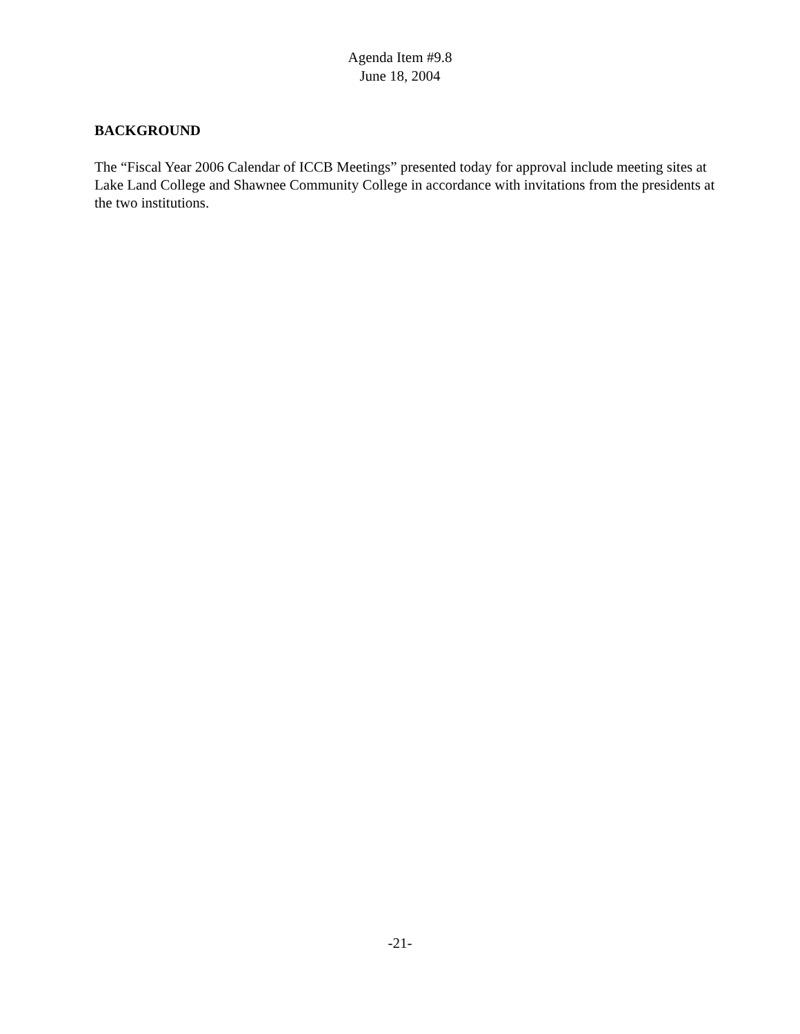Agenda Item #9.8
June 18, 2004
BACKGROUND
The “Fiscal Year 2006 Calendar of ICCB Meetings” presented today for approval include meeting sites at Lake Land College and Shawnee Community College in accordance with invitations from the presidents at the two institutions.
-21-